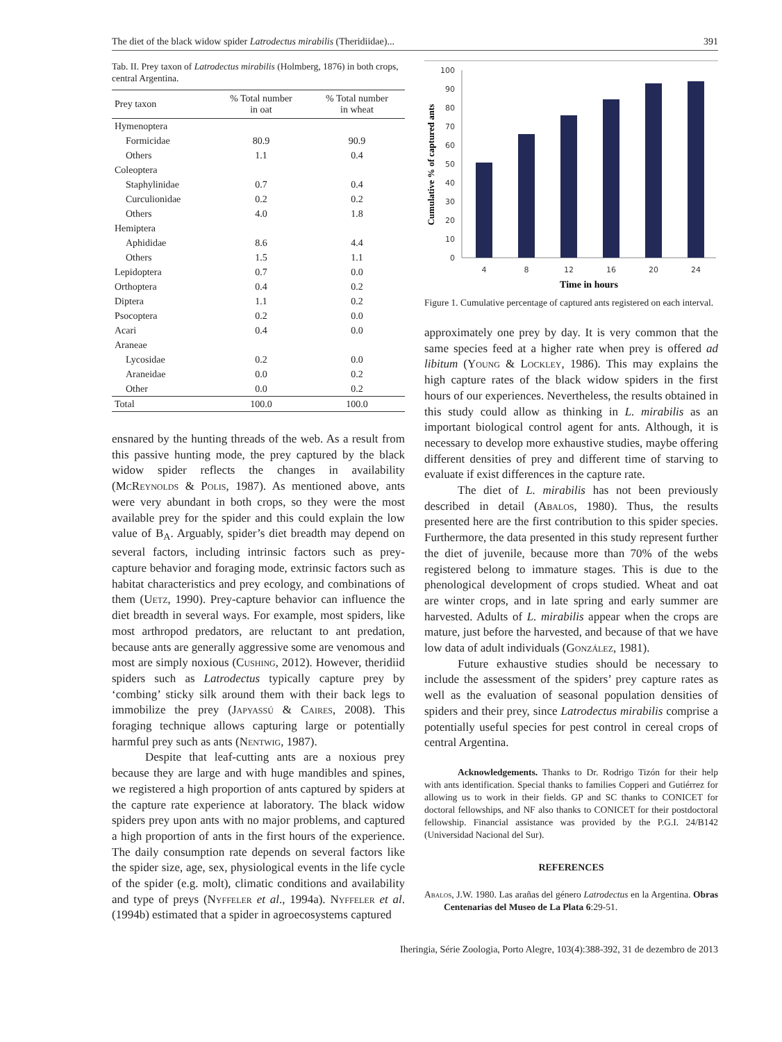The diet of the black widow spider Latrodectus mirabilis (Theridiidae)... 391
Tab. II. Prey taxon of Latrodectus mirabilis (Holmberg, 1876) in both crops, central Argentina.
| Prey taxon | % Total number in oat | % Total number in wheat |
| --- | --- | --- |
| Hymenoptera | | |
| Formicidae | 80.9 | 90.9 |
| Others | 1.1 | 0.4 |
| Coleoptera | | |
| Staphylinidae | 0.7 | 0.4 |
| Curculionidae | 0.2 | 0.2 |
| Others | 4.0 | 1.8 |
| Hemiptera | | |
| Aphididae | 8.6 | 4.4 |
| Others | 1.5 | 1.1 |
| Lepidoptera | 0.7 | 0.0 |
| Orthoptera | 0.4 | 0.2 |
| Diptera | 1.1 | 0.2 |
| Psocoptera | 0.2 | 0.0 |
| Acari | 0.4 | 0.0 |
| Araneae | | |
| Lycosidae | 0.2 | 0.0 |
| Araneidae | 0.0 | 0.2 |
| Other | 0.0 | 0.2 |
| Total | 100.0 | 100.0 |
ensnared by the hunting threads of the web. As a result from this passive hunting mode, the prey captured by the black widow spider reflects the changes in availability (McReynolds & Polis, 1987). As mentioned above, ants were very abundant in both crops, so they were the most available prey for the spider and this could explain the low value of B<sub>A</sub>. Arguably, spider’s diet breadth may depend on several factors, including intrinsic factors such as prey-capture behavior and foraging mode, extrinsic factors such as habitat characteristics and prey ecology, and combinations of them (Uetz, 1990). Prey-capture behavior can influence the diet breadth in several ways. For example, most spiders, like most arthropod predators, are reluctant to ant predation, because ants are generally aggressive some are venomous and most are simply noxious (Cushing, 2012). However, theridiid spiders such as Latrodectus typically capture prey by ‘combing’ sticky silk around them with their back legs to immobilize the prey (Japyassú & Caires, 2008). This foraging technique allows capturing large or potentially harmful prey such as ants (Nentwig, 1987).
Despite that leaf-cutting ants are a noxious prey because they are large and with huge mandibles and spines, we registered a high proportion of ants captured by spiders at the capture rate experience at laboratory. The black widow spiders prey upon ants with no major problems, and captured a high proportion of ants in the first hours of the experience. The daily consumption rate depends on several factors like the spider size, age, sex, physiological events in the life cycle of the spider (e.g. molt), climatic conditions and availability and type of preys (Nyffeler et al., 1994a). Nyffeler et al. (1994b) estimated that a spider in agroecosystems captured
100
90
80
70
60
50
40
30
20
10
0
4
8
12
16
20
24
Time in hours
Cumulative % of captured ants
Figure 1. Cumulative percentage of captured ants registered on each interval.
approximately one prey by day. It is very common that the same species feed at a higher rate when prey is offered ad libitum (Young & Lockley, 1986). This may explains the high capture rates of the black widow spiders in the first hours of our experiences. Nevertheless, the results obtained in this study could allow as thinking in L. mirabilis as an important biological control agent for ants. Although, it is necessary to develop more exhaustive studies, maybe offering different densities of prey and different time of starving to evaluate if exist differences in the capture rate.
The diet of L. mirabilis has not been previously described in detail (Abalos, 1980). Thus, the results presented here are the first contribution to this spider species. Furthermore, the data presented in this study represent further the diet of juvenile, because more than 70% of the webs registered belong to immature stages. This is due to the phenological development of crops studied. Wheat and oat are winter crops, and in late spring and early summer are harvested. Adults of L. mirabilis appear when the crops are mature, just before the harvested, and because of that we have low data of adult individuals (González, 1981).
Future exhaustive studies should be necessary to include the assessment of the spiders’ prey capture rates as well as the evaluation of seasonal population densities of spiders and their prey, since Latrodectus mirabilis comprise a potentially useful species for pest control in cereal crops of central Argentina.
Acknowledgements. Thanks to Dr. Rodrigo Tizón for their help with ants identification. Special thanks to families Copperi and Gutiérrez for allowing us to work in their fields. GP and SC thanks to CONICET for doctoral fellowships, and NF also thanks to CONICET for their postdoctoral fellowship. Financial assistance was provided by the P.G.I. 24/B142 (Universidad Nacional del Sur).
REFERENCES
Abalos, J.W. 1980. Las arañas del género Latrodectus en la Argentina. Obras Centenarias del Museo de La Plata 6:29-51.
Iheringia, Série Zoologia, Porto Alegre, 103(4):388-392, 31 de dezembro de 2013